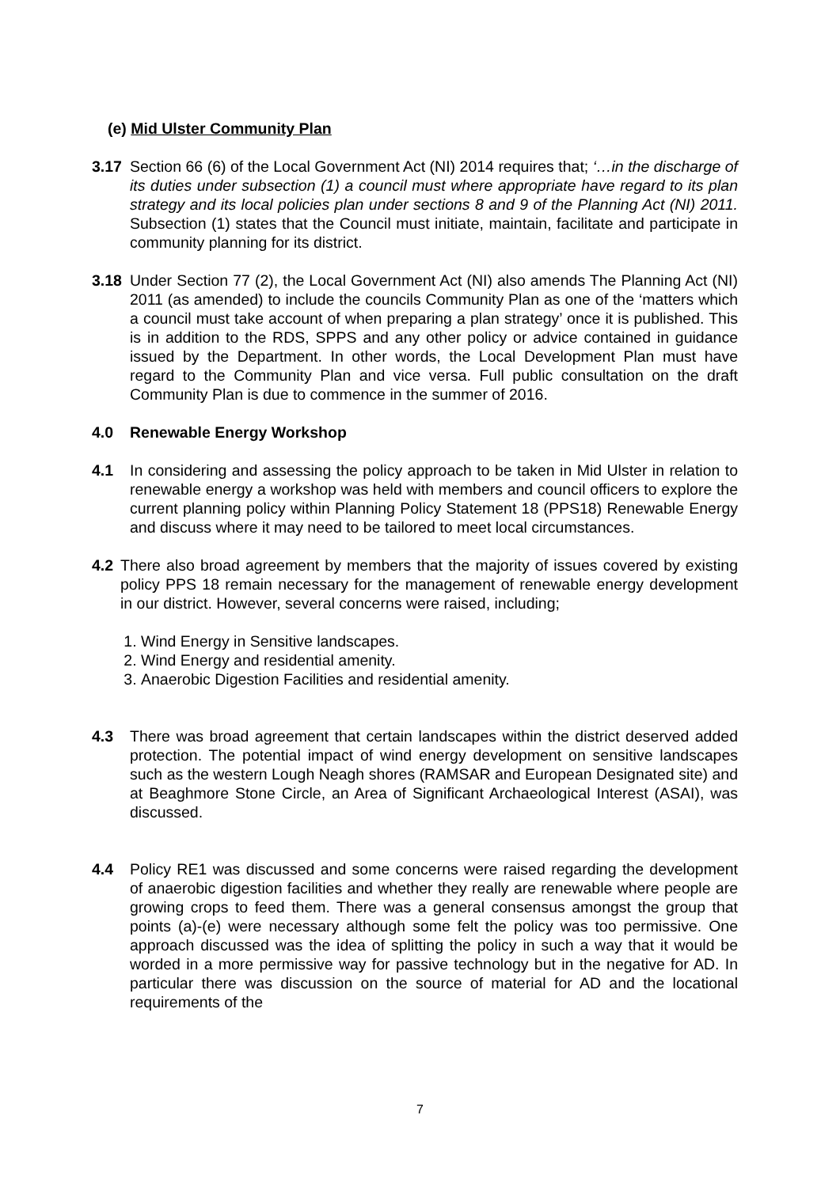(e) Mid Ulster Community Plan
3.17 Section 66 (6) of the Local Government Act (NI) 2014 requires that; ‘…in the discharge of its duties under subsection (1) a council must where appropriate have regard to its plan strategy and its local policies plan under sections 8 and 9 of the Planning Act (NI) 2011. Subsection (1) states that the Council must initiate, maintain, facilitate and participate in community planning for its district.
3.18 Under Section 77 (2), the Local Government Act (NI) also amends The Planning Act (NI) 2011 (as amended) to include the councils Community Plan as one of the ‘matters which a council must take account of when preparing a plan strategy’ once it is published. This is in addition to the RDS, SPPS and any other policy or advice contained in guidance issued by the Department. In other words, the Local Development Plan must have regard to the Community Plan and vice versa. Full public consultation on the draft Community Plan is due to commence in the summer of 2016.
4.0 Renewable Energy Workshop
4.1 In considering and assessing the policy approach to be taken in Mid Ulster in relation to renewable energy a workshop was held with members and council officers to explore the current planning policy within Planning Policy Statement 18 (PPS18) Renewable Energy and discuss where it may need to be tailored to meet local circumstances.
4.2 There also broad agreement by members that the majority of issues covered by existing policy PPS 18 remain necessary for the management of renewable energy development in our district. However, several concerns were raised, including;
1. Wind Energy in Sensitive landscapes.
2. Wind Energy and residential amenity.
3. Anaerobic Digestion Facilities and residential amenity.
4.3 There was broad agreement that certain landscapes within the district deserved added protection. The potential impact of wind energy development on sensitive landscapes such as the western Lough Neagh shores (RAMSAR and European Designated site) and at Beaghmore Stone Circle, an Area of Significant Archaeological Interest (ASAI), was discussed.
4.4 Policy RE1 was discussed and some concerns were raised regarding the development of anaerobic digestion facilities and whether they really are renewable where people are growing crops to feed them. There was a general consensus amongst the group that points (a)-(e) were necessary although some felt the policy was too permissive. One approach discussed was the idea of splitting the policy in such a way that it would be worded in a more permissive way for passive technology but in the negative for AD. In particular there was discussion on the source of material for AD and the locational requirements of the
7